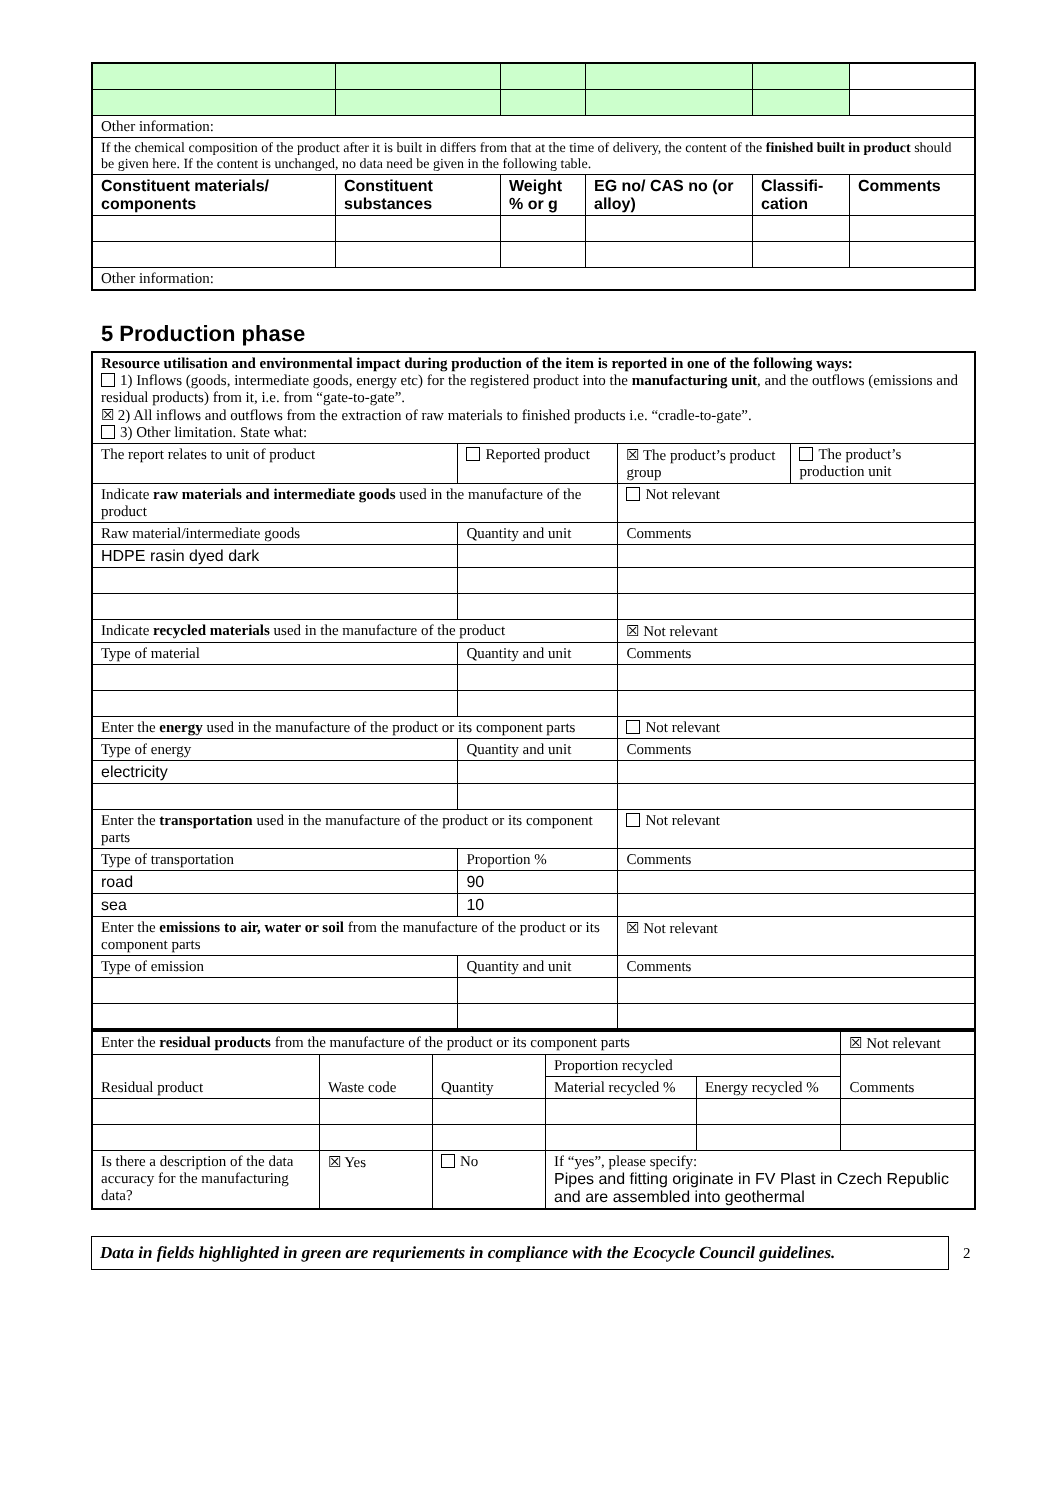| Other information: | | | | | |
| If the chemical composition of the product after it is built in differs from that at the time of delivery, the content of the finished built in product should be given here. If the content is unchanged, no data need be given in the following table. | | | | | |
| Constituent materials/ components | Constituent substances | Weight % or g | EG no/ CAS no (or alloy) | Classifi-cation | Comments |
| Other information: | | | | | |
5 Production phase
| Resource utilisation and environmental impact during production of the item is reported in one of the following ways: 1) Inflows (goods, intermediate goods, energy etc) for the registered product into the manufacturing unit , and the outflows (emissions and residual products) from it, i.e. from “gate-to-gate”. ☒ 2) All inflows and outflows from the extraction of raw materials to finished products i.e. “cradle-to-gate”. 3) Other limitation. State what: | | | |
| The report relates to unit of product | Reported product | ☒ The product’s product group | The product’s production unit |
| Indicate raw materials and intermediate goods used in the manufacture of the product | | Not relevant | |
| Raw material/intermediate goods | Quantity and unit | Comments | |
| HDPE rasin dyed dark | | | |
| Indicate recycled materials used in the manufacture of the product | | ☒ Not relevant | |
| Type of material | Quantity and unit | Comments | |
| Enter the energy used in the manufacture of the product or its component parts | | Not relevant | |
| Type of energy | Quantity and unit | Comments | |
| electricity | | | |
| Enter the transportation used in the manufacture of the product or its component parts | | Not relevant | |
| Type of transportation | Proportion % | Comments | |
| road | 90 | | |
| sea | 10 | | |
| Enter the emissions to air, water or soil from the manufacture of the product or its component parts | | ☒ Not relevant | |
| Type of emission | Quantity and unit | Comments | |
| Enter the residual products from the manufacture of the product or its component parts | | | | | ☒ Not relevant |
| Residual product | Waste code | Quantity | Proportion recycled | | Comments |
| | | | Material recycled % | Energy recycled % | |
| Is there a description of the data accuracy for the manufacturing data? | ☒ Yes | No | If “yes”, please specify: Pipes and fitting originate in FV Plast in Czech Republic and are assembled into geothermal | | |
Data in fields highlighted in green are requriements in compliance with the Ecocycle Council guidelines.
2